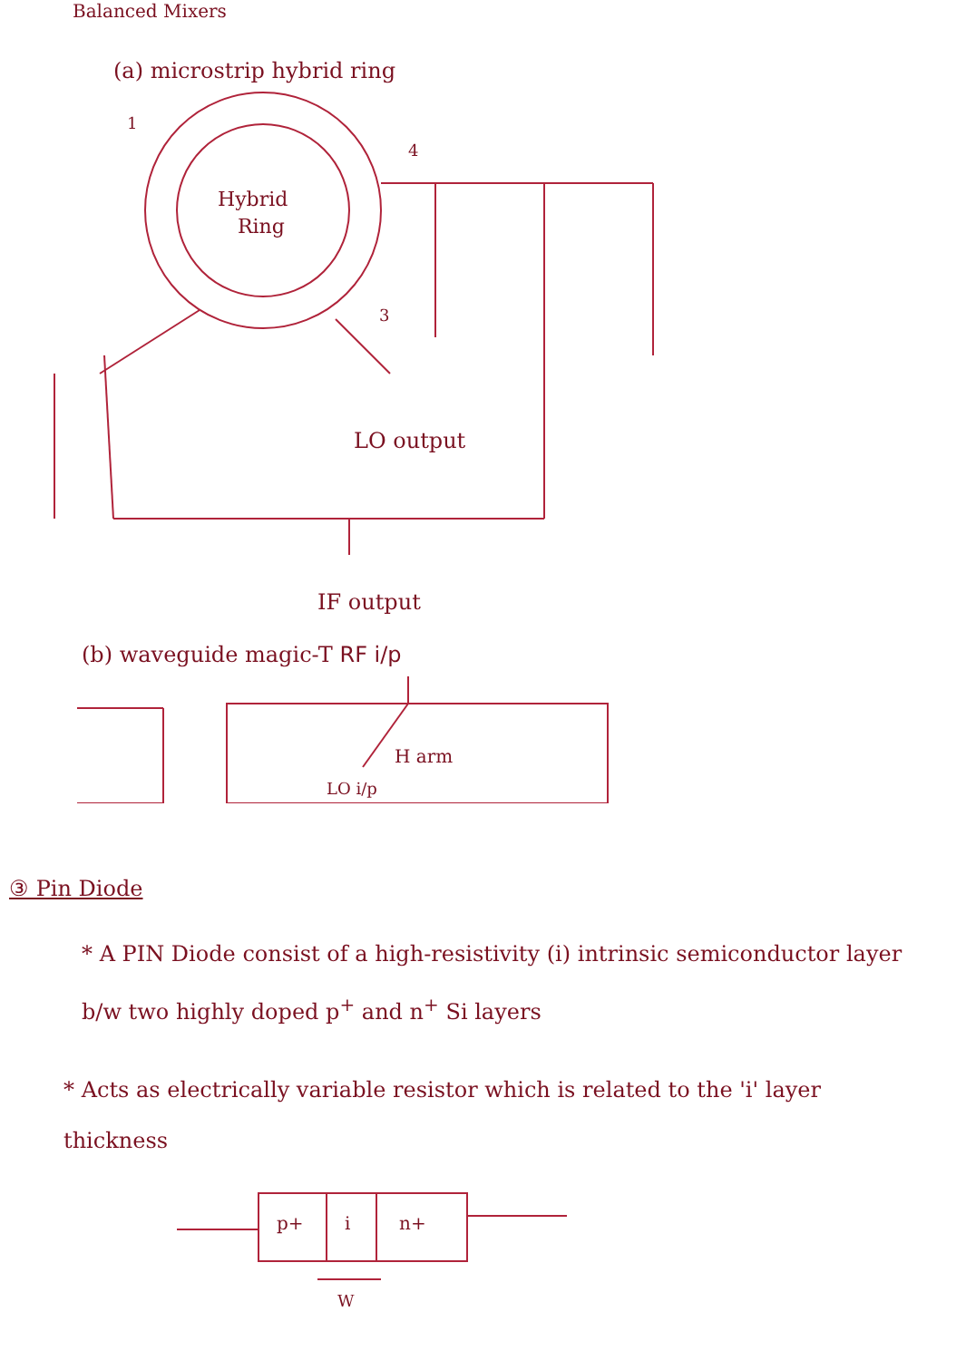Balanced Mixers
(a) microstrip hybrid ring
Hybrid
Ring
1
4
3
LO output
IF output
(b) waveguide magic-T RF i/p
H arm
LO i/p
③ Pin Diode
* A PIN Diode consist of a high-resistivity (i) intrinsic semiconductor layer b/w two highly doped p<sup>+</sup> and n<sup>+</sup> Si layers
* Acts as electrically variable resistor which is related to the 'i' layer thickness
p+
i
n+
W